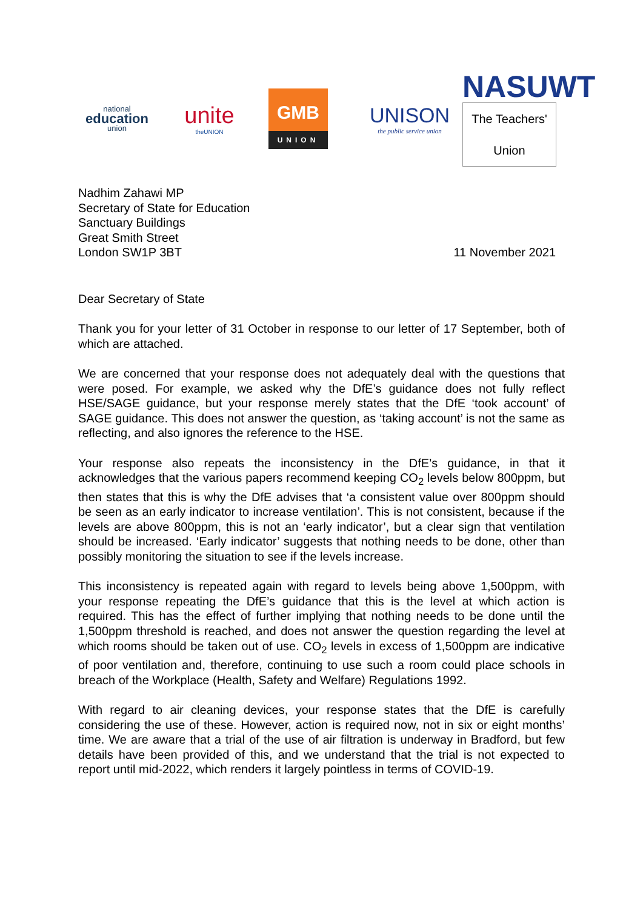national
education
union
unite
theUNION
GMB
UNION
UNISON
the public service union
NASUWT
The Teachers' Union
Nadhim Zahawi MP
Secretary of State for Education
Sanctuary Buildings
Great Smith Street
London SW1P 3BT
11 November 2021
Dear Secretary of State
Thank you for your letter of 31 October in response to our letter of 17 September, both of which are attached.
We are concerned that your response does not adequately deal with the questions that were posed. For example, we asked why the DfE’s guidance does not fully reflect HSE/SAGE guidance, but your response merely states that the DfE ‘took account’ of SAGE guidance. This does not answer the question, as ‘taking account’ is not the same as reflecting, and also ignores the reference to the HSE.
Your response also repeats the inconsistency in the DfE’s guidance, in that it acknowledges that the various papers recommend keeping CO<sub>2</sub> levels below 800ppm, but then states that this is why the DfE advises that ‘a consistent value over 800ppm should be seen as an early indicator to increase ventilation’. This is not consistent, because if the levels are above 800ppm, this is not an ‘early indicator’, but a clear sign that ventilation should be increased. ‘Early indicator’ suggests that nothing needs to be done, other than possibly monitoring the situation to see if the levels increase.
This inconsistency is repeated again with regard to levels being above 1,500ppm, with your response repeating the DfE’s guidance that this is the level at which action is required. This has the effect of further implying that nothing needs to be done until the 1,500ppm threshold is reached, and does not answer the question regarding the level at which rooms should be taken out of use. CO<sub>2</sub> levels in excess of 1,500ppm are indicative of poor ventilation and, therefore, continuing to use such a room could place schools in breach of the Workplace (Health, Safety and Welfare) Regulations 1992.
With regard to air cleaning devices, your response states that the DfE is carefully considering the use of these. However, action is required now, not in six or eight months’ time. We are aware that a trial of the use of air filtration is underway in Bradford, but few details have been provided of this, and we understand that the trial is not expected to report until mid-2022, which renders it largely pointless in terms of COVID-19.